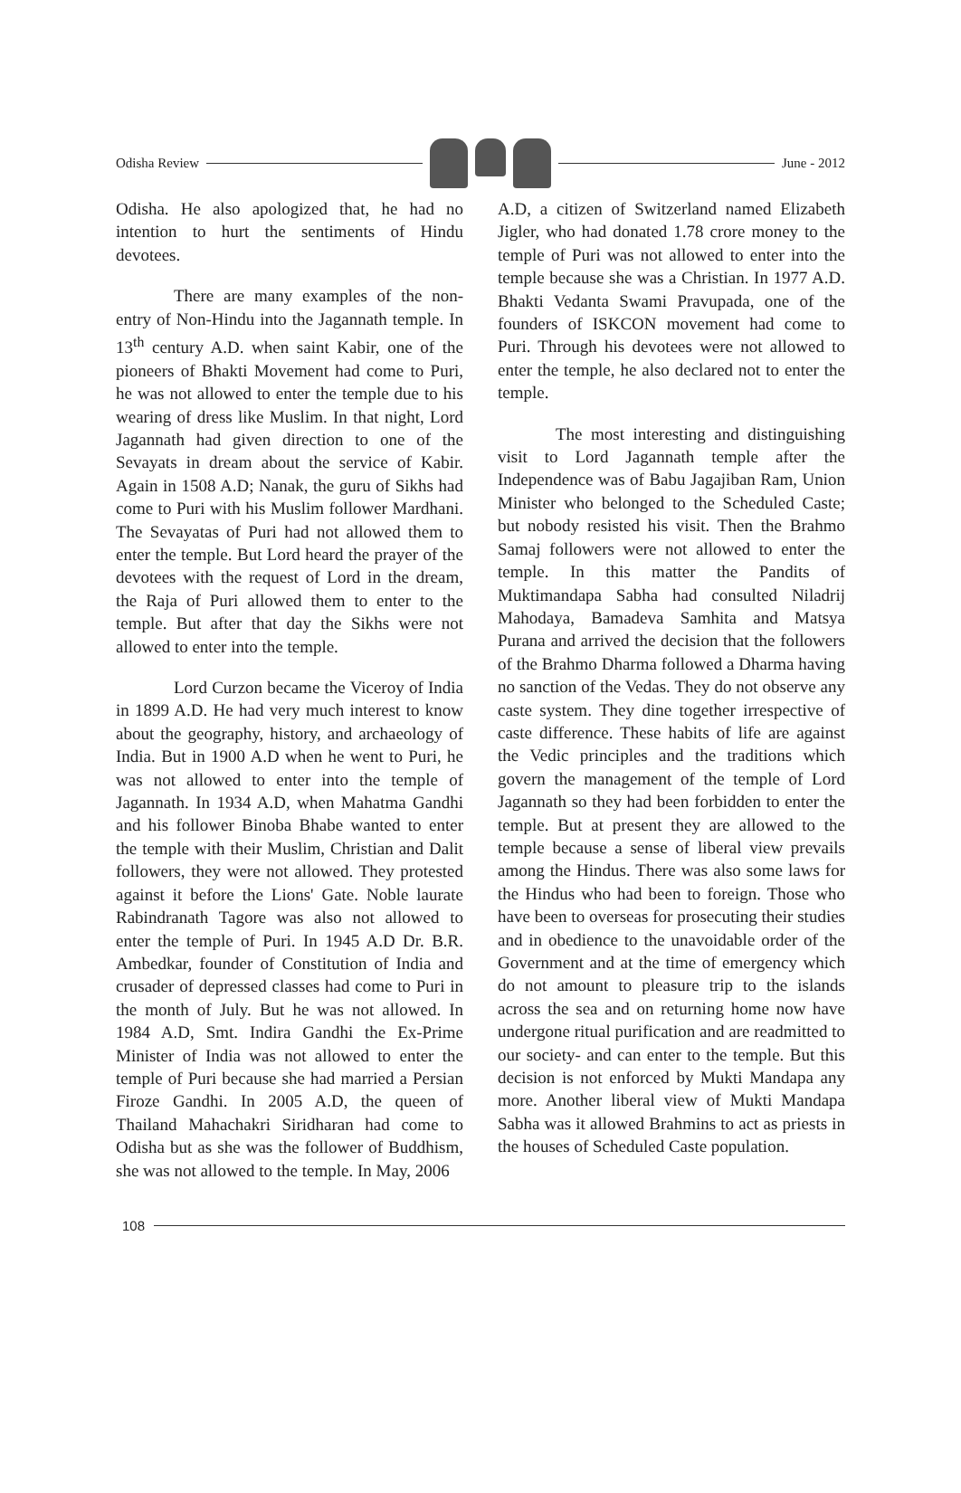Odisha Review
June - 2012
Odisha. He also apologized that, he had no intention to hurt the sentiments of Hindu devotees.
There are many examples of the non-entry of Non-Hindu into the Jagannath temple. In 13<sup>th</sup> century A.D. when saint Kabir, one of the pioneers of Bhakti Movement had come to Puri, he was not allowed to enter the temple due to his wearing of dress like Muslim. In that night, Lord Jagannath had given direction to one of the Sevayats in dream about the service of Kabir. Again in 1508 A.D; Nanak, the guru of Sikhs had come to Puri with his Muslim follower Mardhani. The Sevayatas of Puri had not allowed them to enter the temple. But Lord heard the prayer of the devotees with the request of Lord in the dream, the Raja of Puri allowed them to enter to the temple. But after that day the Sikhs were not allowed to enter into the temple.
Lord Curzon became the Viceroy of India in 1899 A.D. He had very much interest to know about the geography, history, and archaeology of India. But in 1900 A.D when he went to Puri, he was not allowed to enter into the temple of Jagannath. In 1934 A.D, when Mahatma Gandhi and his follower Binoba Bhabe wanted to enter the temple with their Muslim, Christian and Dalit followers, they were not allowed. They protested against it before the Lions' Gate. Noble laurate Rabindranath Tagore was also not allowed to enter the temple of Puri. In 1945 A.D Dr. B.R. Ambedkar, founder of Constitution of India and crusader of depressed classes had come to Puri in the month of July. But he was not allowed. In 1984 A.D, Smt. Indira Gandhi the Ex-Prime Minister of India was not allowed to enter the temple of Puri because she had married a Persian Firoze Gandhi. In 2005 A.D, the queen of Thailand Mahachakri Siridharan had come to Odisha but as she was the follower of Buddhism, she was not allowed to the temple. In May, 2006
A.D, a citizen of Switzerland named Elizabeth Jigler, who had donated 1.78 crore money to the temple of Puri was not allowed to enter into the temple because she was a Christian. In 1977 A.D. Bhakti Vedanta Swami Pravupada, one of the founders of ISKCON movement had come to Puri. Through his devotees were not allowed to enter the temple, he also declared not to enter the temple.
The most interesting and distinguishing visit to Lord Jagannath temple after the Independence was of Babu Jagajiban Ram, Union Minister who belonged to the Scheduled Caste; but nobody resisted his visit. Then the Brahmo Samaj followers were not allowed to enter the temple. In this matter the Pandits of Muktimandapa Sabha had consulted Niladrij Mahodaya, Bamadeva Samhita and Matsya Purana and arrived the decision that the followers of the Brahmo Dharma followed a Dharma having no sanction of the Vedas. They do not observe any caste system. They dine together irrespective of caste difference. These habits of life are against the Vedic principles and the traditions which govern the management of the temple of Lord Jagannath so they had been forbidden to enter the temple. But at present they are allowed to the temple because a sense of liberal view prevails among the Hindus. There was also some laws for the Hindus who had been to foreign. Those who have been to overseas for prosecuting their studies and in obedience to the unavoidable order of the Government and at the time of emergency which do not amount to pleasure trip to the islands across the sea and on returning home now have undergone ritual purification and are readmitted to our society- and can enter to the temple. But this decision is not enforced by Mukti Mandapa any more. Another liberal view of Mukti Mandapa Sabha was it allowed Brahmins to act as priests in the houses of Scheduled Caste population.
108